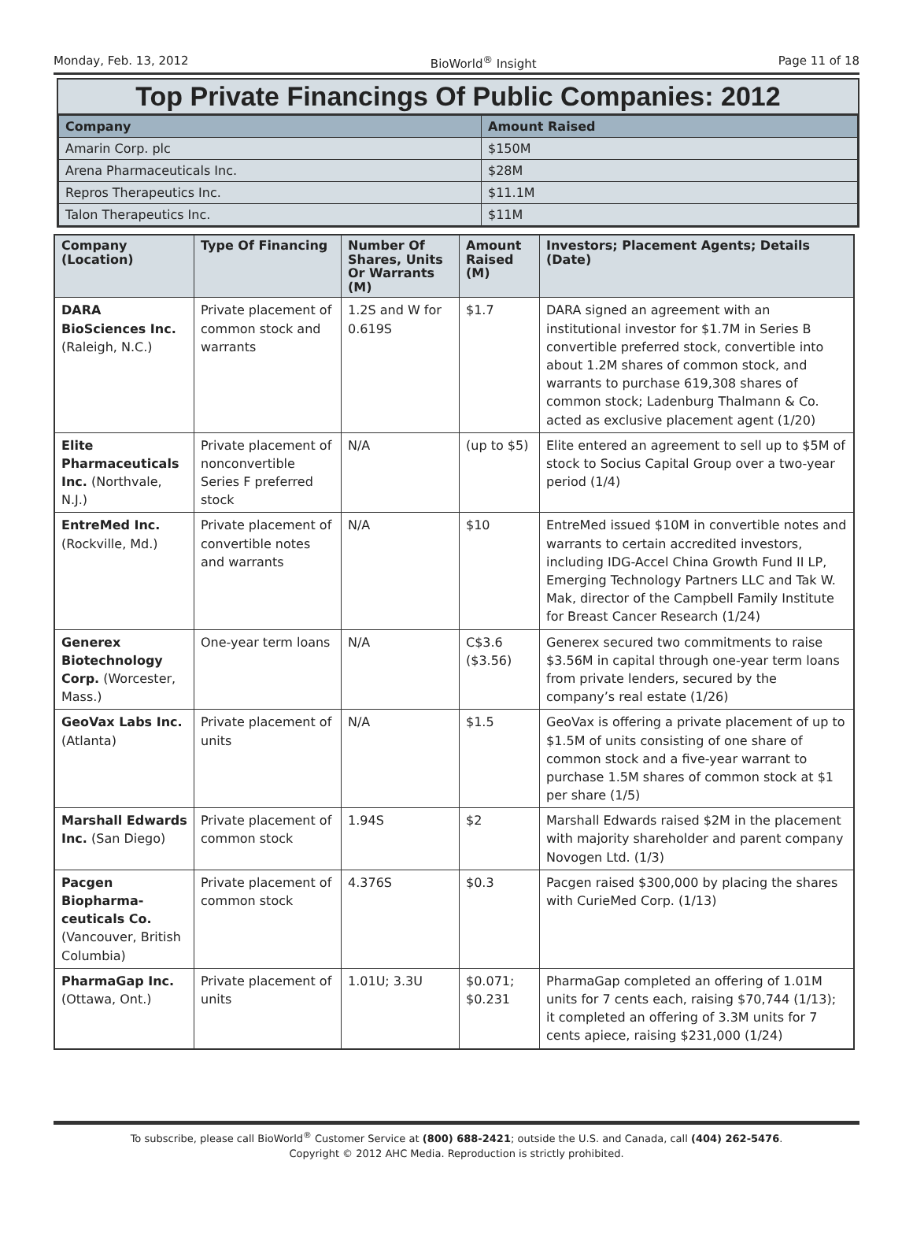Monday, Feb. 13, 2012 BioWorld<sup>®</sup> Insight Page 11 of 18
Top Private Financings Of Public Companies: 2012
| Company | Amount Raised |
| --- | --- |
| Amarin Corp. plc | $150M |
| Arena Pharmaceuticals Inc. | $28M |
| Repros Therapeutics Inc. | $11.1M |
| Talon Therapeutics Inc. | $11M |
| Company (Location) | Type Of Financing | Number Of Shares, Units Or Warrants (M) | Amount Raised (M) | Investors; Placement Agents; Details (Date) |
| --- | --- | --- | --- | --- |
| DARA BioSciences Inc. (Raleigh, N.C.) | Private placement of common stock and warrants | 1.2S and W for 0.619S | $1.7 | DARA signed an agreement with an institutional investor for $1.7M in Series B convertible preferred stock, convertible into about 1.2M shares of common stock, and warrants to purchase 619,308 shares of common stock; Ladenburg Thalmann & Co. acted as exclusive placement agent (1/20) |
| Elite Pharmaceuticals Inc. (Northvale, N.J.) | Private placement of nonconvertible Series F preferred stock | N/A | (up to $5) | Elite entered an agreement to sell up to $5M of stock to Socius Capital Group over a two-year period (1/4) |
| EntreMed Inc. (Rockville, Md.) | Private placement of convertible notes and warrants | N/A | $10 | EntreMed issued $10M in convertible notes and warrants to certain accredited investors, including IDG-Accel China Growth Fund II LP, Emerging Technology Partners LLC and Tak W. Mak, director of the Campbell Family Institute for Breast Cancer Research (1/24) |
| Generex Biotechnology Corp. (Worcester, Mass.) | One-year term loans | N/A | C$3.6 ($3.56) | Generex secured two commitments to raise $3.56M in capital through one-year term loans from private lenders, secured by the company’s real estate (1/26) |
| GeoVax Labs Inc. (Atlanta) | Private placement of units | N/A | $1.5 | GeoVax is offering a private placement of up to $1.5M of units consisting of one share of common stock and a five-year warrant to purchase 1.5M shares of common stock at $1 per share (1/5) |
| Marshall Edwards Inc. (San Diego) | Private placement of common stock | 1.94S | $2 | Marshall Edwards raised $2M in the placement with majority shareholder and parent company Novogen Ltd. (1/3) |
| Pacgen Biopharma­ceuticals Co. (Vancouver, British Columbia) | Private placement of common stock | 4.376S | $0.3 | Pacgen raised $300,000 by placing the shares with CurieMed Corp. (1/13) |
| PharmaGap Inc. (Ottawa, Ont.) | Private placement of units | 1.01U; 3.3U | $0.071; $0.231 | PharmaGap completed an offering of 1.01M units for 7 cents each, raising $70,744 (1/13); it completed an offering of 3.3M units for 7 cents apiece, raising $231,000 (1/24) |
To subscribe, please call BioWorld<sup>®</sup> Customer Service at (800) 688-2421; outside the U.S. and Canada, call (404) 262-5476.
Copyright © 2012 AHC Media. Reproduction is strictly prohibited.